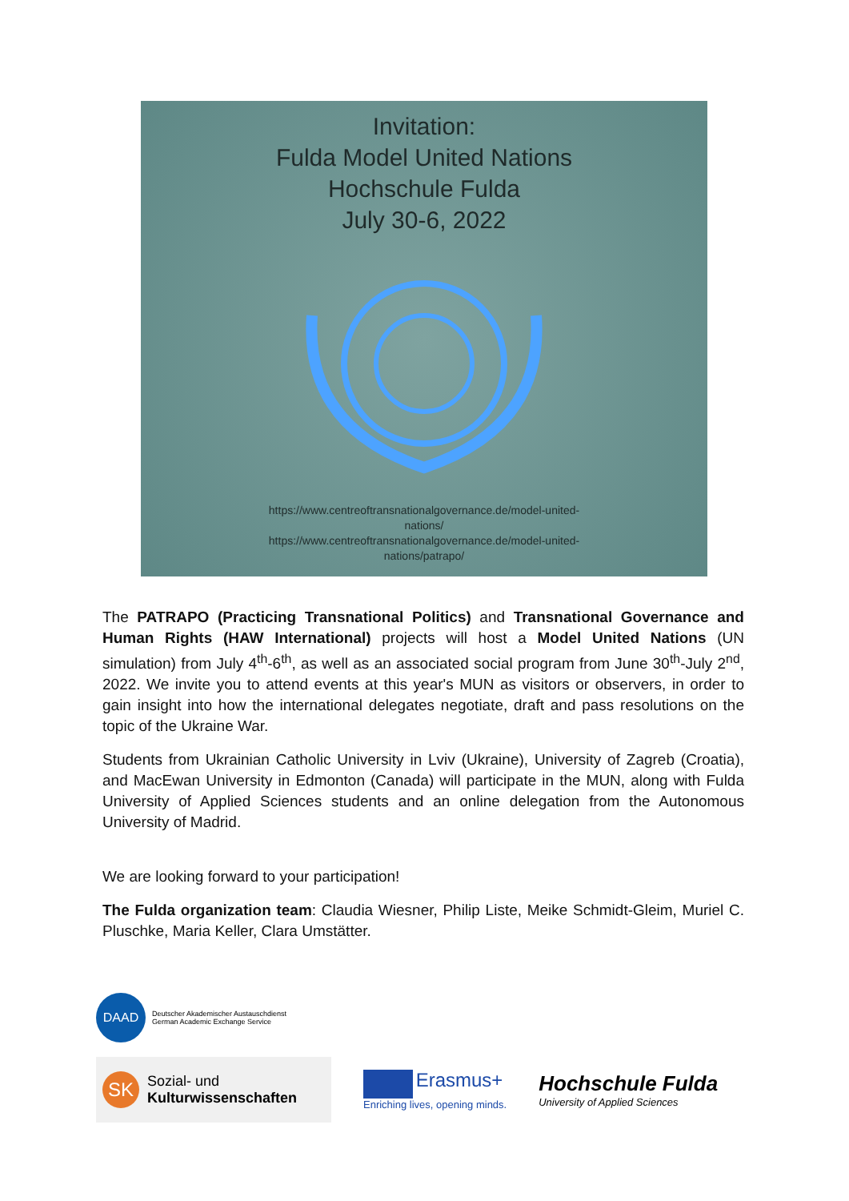Invitation:
Fulda Model United Nations
Hochschule Fulda
July 30-6, 2022
https://www.centreoftransnationalgovernance.de/model-united-
nations/
https://www.centreoftransnationalgovernance.de/model-united-
nations/patrapo/
The PATRAPO (Practicing Transnational Politics) and Transnational Governance and Human Rights (HAW International) projects will host a Model United Nations (UN simulation) from July 4<sup>th</sup>-6<sup>th</sup>, as well as an associated social program from June 30<sup>th</sup>-July 2<sup>nd</sup>, 2022. We invite you to attend events at this year's MUN as visitors or observers, in order to gain insight into how the international delegates negotiate, draft and pass resolutions on the topic of the Ukraine War.
Students from Ukrainian Catholic University in Lviv (Ukraine), University of Zagreb (Croatia), and MacEwan University in Edmonton (Canada) will participate in the MUN, along with Fulda University of Applied Sciences students and an online delegation from the Autonomous University of Madrid.
We are looking forward to your participation!
The Fulda organization team: Claudia Wiesner, Philip Liste, Meike Schmidt-Gleim, Muriel C. Pluschke, Maria Keller, Clara Umstätter.
DAAD
Deutscher Akademischer Austauschdienst
German Academic Exchange Service
SK
Sozial- und
Kulturwissenschaften
Erasmus+
Enriching lives, opening minds.
Hochschule Fulda
University of Applied Sciences